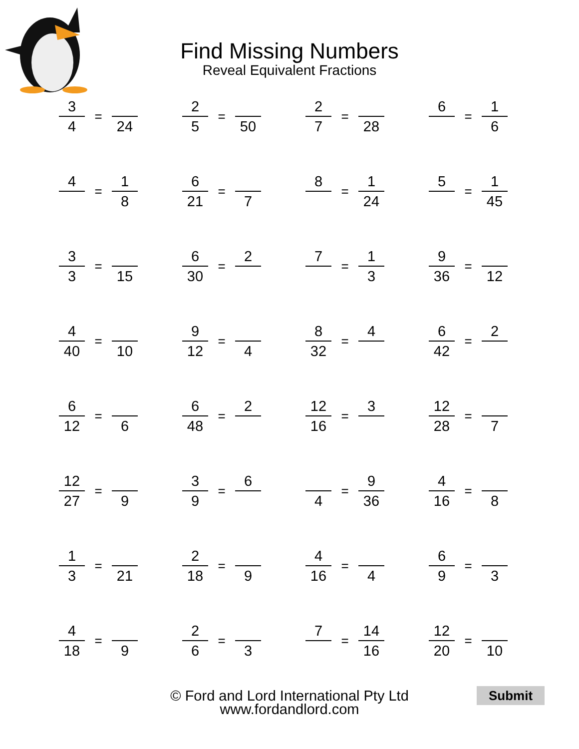Find Missing Numbers
Reveal Equivalent Fractions
3
4
=
24
2
5
=
50
2
7
=
28
6
=
1
6
4
=
1
8
6
21
=
7
8
=
1
24
5
=
1
45
3
3
=
15
6
30
=
2
7
=
1
3
9
36
=
12
4
40
=
10
9
12
=
4
8
32
=
4
6
42
=
2
6
12
=
6
6
48
=
2
12
16
=
3
12
28
=
7
12
27
=
9
3
9
=
6
4
=
9
36
4
16
=
8
1
3
=
21
2
18
=
9
4
16
=
4
6
9
=
3
4
18
=
9
2
6
=
3
7
=
14
16
12
20
=
10
© Ford and Lord International Pty Ltd
www.fordandlord.com
Submit